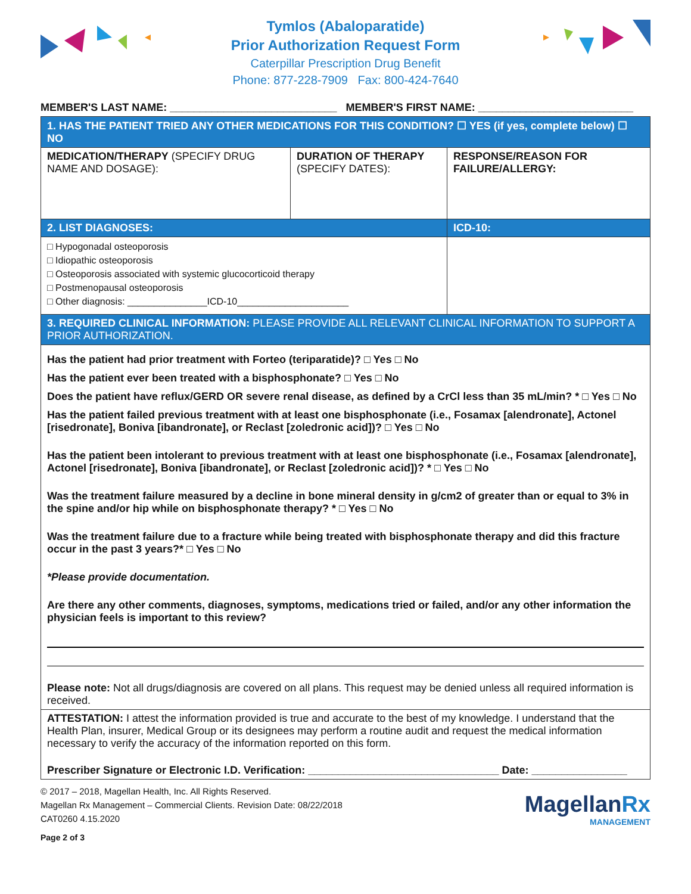Tymlos (Abaloparatide)
Prior Authorization Request Form
Caterpillar Prescription Drug Benefit
Phone: 877-228-7909 Fax: 800-424-7640
MEMBER'S LAST NAME: ____________________________ MEMBER'S FIRST NAME: __________________________
| 1. HAS THE PATIENT TRIED ANY OTHER MEDICATIONS FOR THIS CONDITION? ☐ YES (if yes, complete below) ☐ NO | | |
| MEDICATION/THERAPY (SPECIFY DRUG NAME AND DOSAGE): | DURATION OF THERAPY (SPECIFY DATES): | RESPONSE/REASON FOR FAILURE/ALLERGY: |
| 2. LIST DIAGNOSES: | | ICD-10: |
| □ Hypogonadal osteoporosis □ Idiopathic osteoporosis □ Osteoporosis associated with systemic glucocorticoid therapy □ Postmenopausal osteoporosis □ Other diagnosis: _______________ICD-10_____________________ | | |
| 3. REQUIRED CLINICAL INFORMATION: PLEASE PROVIDE ALL RELEVANT CLINICAL INFORMATION TO SUPPORT A PRIOR AUTHORIZATION. | | |
| Has the patient had prior treatment with Forteo (teriparatide)? □ Yes □ No Has the patient ever been treated with a bisphosphonate? □ Yes □ No Does the patient have reflux/GERD OR severe renal disease, as defined by a CrCl less than 35 mL/min? * □ Yes □ No Has the patient failed previous treatment with at least one bisphosphonate (i.e., Fosamax [alendronate], Actonel [risedronate], Boniva [ibandronate], or Reclast [zoledronic acid])? □ Yes □ No Has the patient been intolerant to previous treatment with at least one bisphosphonate (i.e., Fosamax [alendronate], Actonel [risedronate], Boniva [ibandronate], or Reclast [zoledronic acid])? * □ Yes □ No Was the treatment failure measured by a decline in bone mineral density in g/cm2 of greater than or equal to 3% in the spine and/or hip while on bisphosphonate therapy? * □ Yes □ No Was the treatment failure due to a fracture while being treated with bisphosphonate therapy and did this fracture occur in the past 3 years?* □ Yes □ No *Please provide documentation. Are there any other comments, diagnoses, symptoms, medications tried or failed, and/or any other information the physician feels is important to this review? Please note: Not all drugs/diagnosis are covered on all plans. This request may be denied unless all required information is received. | | |
| ATTESTATION: I attest the information provided is true and accurate to the best of my knowledge. I understand that the Health Plan, insurer, Medical Group or its designees may perform a routine audit and request the medical information necessary to verify the accuracy of the information reported on this form. Prescriber Signature or Electronic I.D. Verification: ________________________________ Date: ________________ | | |
© 2017 – 2018, Magellan Health, Inc. All Rights Reserved.
Magellan Rx Management – Commercial Clients. Revision Date: 08/22/2018
CAT0260 4.15.2020
Page 2 of 3
MagellanRx
MANAGEMENT